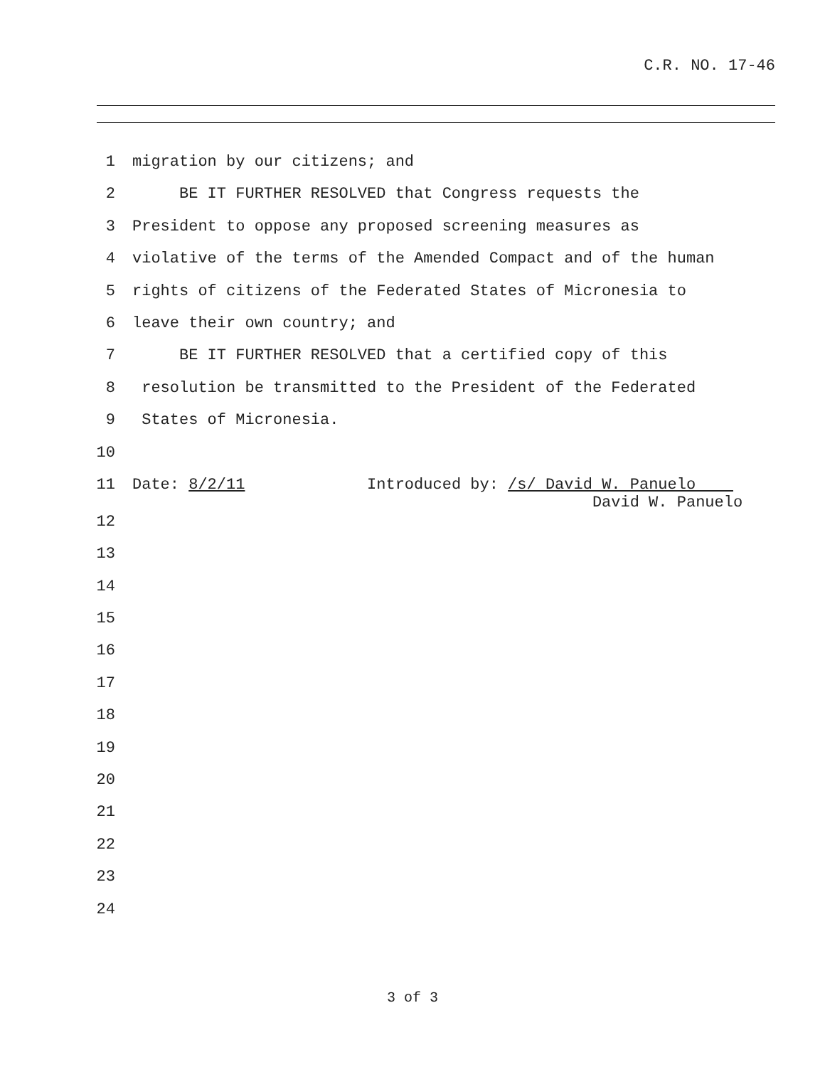C.R. NO. 17-46
1 migration by our citizens; and
2 BE IT FURTHER RESOLVED that Congress requests the
3 President to oppose any proposed screening measures as
4 violative of the terms of the Amended Compact and of the human
5 rights of citizens of the Federated States of Micronesia to
6 leave their own country; and
7 BE IT FURTHER RESOLVED that a certified copy of this
8 resolution be transmitted to the President of the Federated
9 States of Micronesia.
10
11 Date: 8/2/11 Introduced by: /s/ David W. Panuelo David W. Panuelo
12
13
14
15
16
17
18
19
20
21
22
23
24
3 of 3